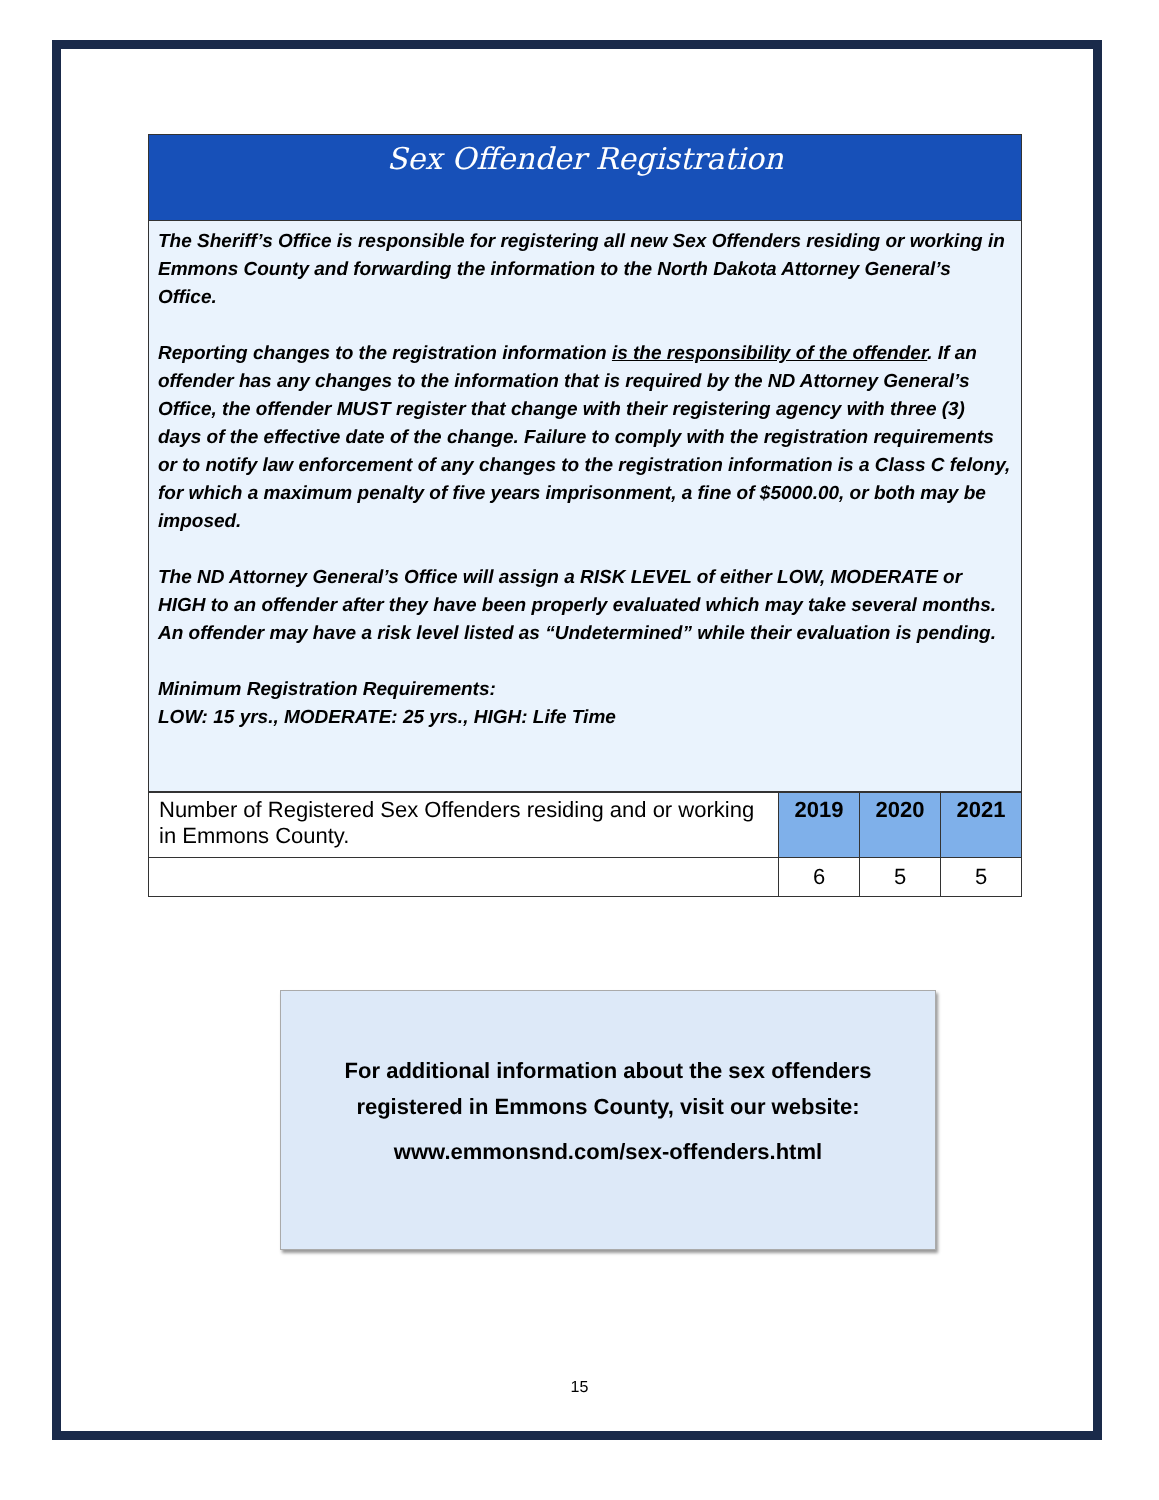Sex Offender Registration
The Sheriff’s Office is responsible for registering all new Sex Offenders residing or working in Emmons County and forwarding the information to the North Dakota Attorney General’s Office.
Reporting changes to the registration information is the responsibility of the offender. If an offender has any changes to the information that is required by the ND Attorney General’s Office, the offender MUST register that change with their registering agency with three (3) days of the effective date of the change. Failure to comply with the registration requirements or to notify law enforcement of any changes to the registration information is a Class C felony, for which a maximum penalty of five years imprisonment, a fine of $5000.00, or both may be imposed.
The ND Attorney General’s Office will assign a RISK LEVEL of either LOW, MODERATE or HIGH to an offender after they have been properly evaluated which may take several months. An offender may have a risk level listed as “Undetermined” while their evaluation is pending.
Minimum Registration Requirements:
LOW: 15 yrs., MODERATE: 25 yrs., HIGH: Life Time
| Number of Registered Sex Offenders residing and or working in Emmons County. | 2019 | 2020 | 2021 |
| | 6 | 5 | 5 |
For additional information about the sex offenders
registered in Emmons County, visit our website:
www.emmonsnd.com/sex-offenders.html
15